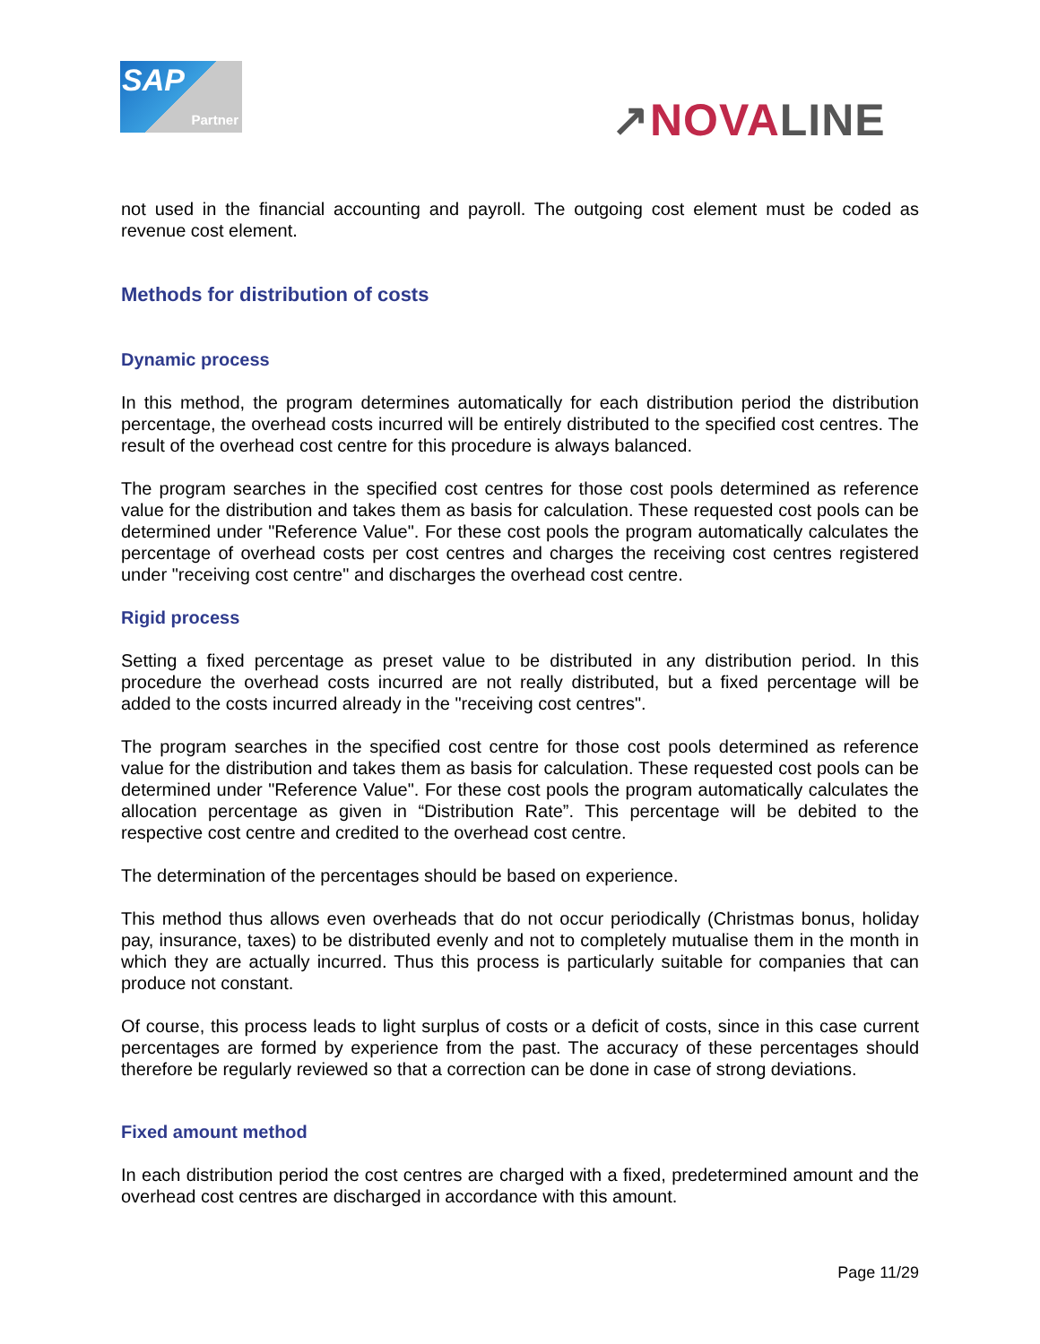SAP
Partner
↗NOVA LINE
not used in the financial accounting and payroll. The outgoing cost element must be coded as revenue cost element.
Methods for distribution of costs
Dynamic process
In this method, the program determines automatically for each distribution period the distribution percentage, the overhead costs incurred will be entirely distributed to the specified cost centres. The result of the overhead cost centre for this procedure is always balanced.
The program searches in the specified cost centres for those cost pools determined as reference value for the distribution and takes them as basis for calculation. These requested cost pools can be determined under "Reference Value". For these cost pools the program automatically calculates the percentage of overhead costs per cost centres and charges the receiving cost centres registered under "receiving cost centre" and discharges the overhead cost centre.
Rigid process
Setting a fixed percentage as preset value to be distributed in any distribution period. In this procedure the overhead costs incurred are not really distributed, but a fixed percentage will be added to the costs incurred already in the "receiving cost centres".
The program searches in the specified cost centre for those cost pools determined as reference value for the distribution and takes them as basis for calculation. These requested cost pools can be determined under "Reference Value". For these cost pools the program automatically calculates the allocation percentage as given in “Distribution Rate”. This percentage will be debited to the respective cost centre and credited to the overhead cost centre.
The determination of the percentages should be based on experience.
This method thus allows even overheads that do not occur periodically (Christmas bonus, holiday pay, insurance, taxes) to be distributed evenly and not to completely mutualise them in the month in which they are actually incurred. Thus this process is particularly suitable for companies that can produce not constant.
Of course, this process leads to light surplus of costs or a deficit of costs, since in this case current percentages are formed by experience from the past. The accuracy of these percentages should therefore be regularly reviewed so that a correction can be done in case of strong deviations.
Fixed amount method
In each distribution period the cost centres are charged with a fixed, predetermined amount and the overhead cost centres are discharged in accordance with this amount.
Page 11/29